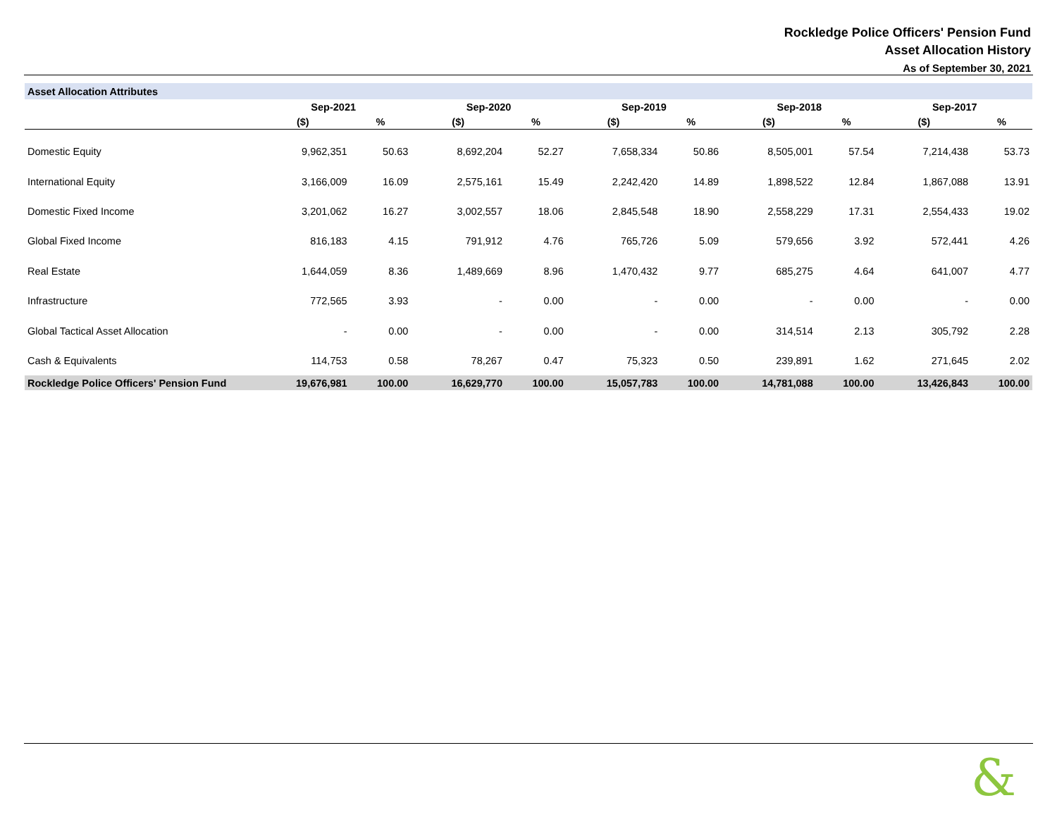Rockledge Police Officers' Pension Fund
Asset Allocation History
As of September 30, 2021
| Asset Allocation Attributes | | | | | | | | | | |
| | Sep-2021 | | Sep-2020 | | Sep-2019 | | Sep-2018 | | Sep-2017 | |
| | ($) | % | ($) | % | ($) | % | ($) | % | ($) | % |
| Domestic Equity | 9,962,351 | 50.63 | 8,692,204 | 52.27 | 7,658,334 | 50.86 | 8,505,001 | 57.54 | 7,214,438 | 53.73 |
| International Equity | 3,166,009 | 16.09 | 2,575,161 | 15.49 | 2,242,420 | 14.89 | 1,898,522 | 12.84 | 1,867,088 | 13.91 |
| Domestic Fixed Income | 3,201,062 | 16.27 | 3,002,557 | 18.06 | 2,845,548 | 18.90 | 2,558,229 | 17.31 | 2,554,433 | 19.02 |
| Global Fixed Income | 816,183 | 4.15 | 791,912 | 4.76 | 765,726 | 5.09 | 579,656 | 3.92 | 572,441 | 4.26 |
| Real Estate | 1,644,059 | 8.36 | 1,489,669 | 8.96 | 1,470,432 | 9.77 | 685,275 | 4.64 | 641,007 | 4.77 |
| Infrastructure | 772,565 | 3.93 | - | 0.00 | - | 0.00 | - | 0.00 | - | 0.00 |
| Global Tactical Asset Allocation | - | 0.00 | - | 0.00 | - | 0.00 | 314,514 | 2.13 | 305,792 | 2.28 |
| Cash & Equivalents | 114,753 | 0.58 | 78,267 | 0.47 | 75,323 | 0.50 | 239,891 | 1.62 | 271,645 | 2.02 |
| Rockledge Police Officers' Pension Fund | 19,676,981 | 100.00 | 16,629,770 | 100.00 | 15,057,783 | 100.00 | 14,781,088 | 100.00 | 13,426,843 | 100.00 |
&